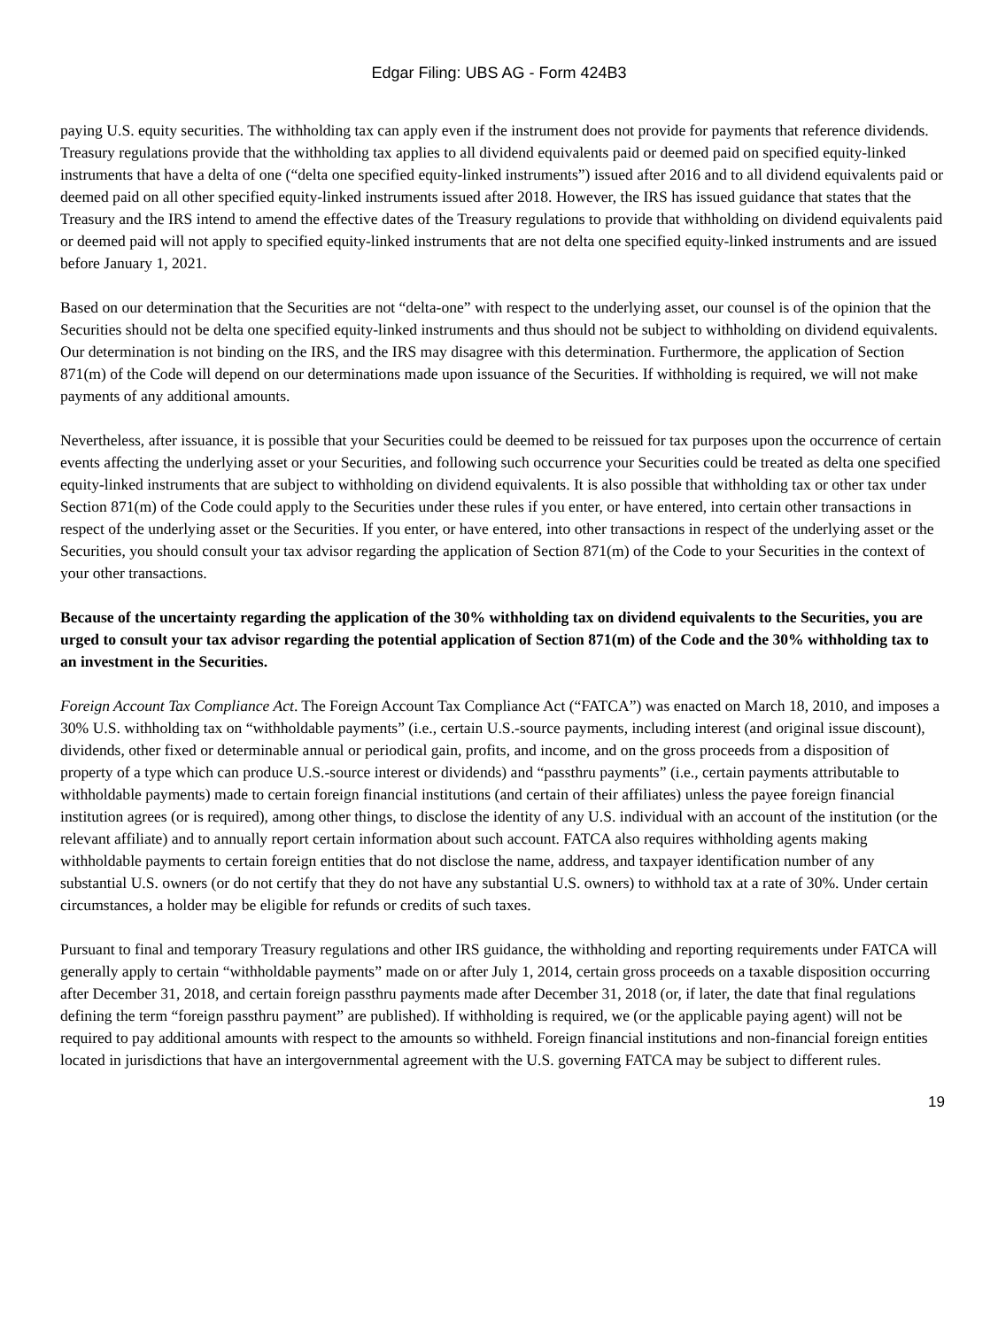Edgar Filing: UBS AG - Form 424B3
paying U.S. equity securities. The withholding tax can apply even if the instrument does not provide for payments that reference dividends. Treasury regulations provide that the withholding tax applies to all dividend equivalents paid or deemed paid on specified equity-linked instruments that have a delta of one (“delta one specified equity-linked instruments”) issued after 2016 and to all dividend equivalents paid or deemed paid on all other specified equity-linked instruments issued after 2018. However, the IRS has issued guidance that states that the Treasury and the IRS intend to amend the effective dates of the Treasury regulations to provide that withholding on dividend equivalents paid or deemed paid will not apply to specified equity-linked instruments that are not delta one specified equity-linked instruments and are issued before January 1, 2021.
Based on our determination that the Securities are not “delta-one” with respect to the underlying asset, our counsel is of the opinion that the Securities should not be delta one specified equity-linked instruments and thus should not be subject to withholding on dividend equivalents. Our determination is not binding on the IRS, and the IRS may disagree with this determination. Furthermore, the application of Section 871(m) of the Code will depend on our determinations made upon issuance of the Securities. If withholding is required, we will not make payments of any additional amounts.
Nevertheless, after issuance, it is possible that your Securities could be deemed to be reissued for tax purposes upon the occurrence of certain events affecting the underlying asset or your Securities, and following such occurrence your Securities could be treated as delta one specified equity-linked instruments that are subject to withholding on dividend equivalents. It is also possible that withholding tax or other tax under Section 871(m) of the Code could apply to the Securities under these rules if you enter, or have entered, into certain other transactions in respect of the underlying asset or the Securities. If you enter, or have entered, into other transactions in respect of the underlying asset or the Securities, you should consult your tax advisor regarding the application of Section 871(m) of the Code to your Securities in the context of your other transactions.
Because of the uncertainty regarding the application of the 30% withholding tax on dividend equivalents to the Securities, you are urged to consult your tax advisor regarding the potential application of Section 871(m) of the Code and the 30% withholding tax to an investment in the Securities.
Foreign Account Tax Compliance Act. The Foreign Account Tax Compliance Act (“FATCA”) was enacted on March 18, 2010, and imposes a 30% U.S. withholding tax on “withholdable payments” (i.e., certain U.S.-source payments, including interest (and original issue discount), dividends, other fixed or determinable annual or periodical gain, profits, and income, and on the gross proceeds from a disposition of property of a type which can produce U.S.-source interest or dividends) and “passthru payments” (i.e., certain payments attributable to withholdable payments) made to certain foreign financial institutions (and certain of their affiliates) unless the payee foreign financial institution agrees (or is required), among other things, to disclose the identity of any U.S. individual with an account of the institution (or the relevant affiliate) and to annually report certain information about such account. FATCA also requires withholding agents making withholdable payments to certain foreign entities that do not disclose the name, address, and taxpayer identification number of any substantial U.S. owners (or do not certify that they do not have any substantial U.S. owners) to withhold tax at a rate of 30%. Under certain circumstances, a holder may be eligible for refunds or credits of such taxes.
Pursuant to final and temporary Treasury regulations and other IRS guidance, the withholding and reporting requirements under FATCA will generally apply to certain “withholdable payments” made on or after July 1, 2014, certain gross proceeds on a taxable disposition occurring after December 31, 2018, and certain foreign passthru payments made after December 31, 2018 (or, if later, the date that final regulations defining the term “foreign passthru payment” are published). If withholding is required, we (or the applicable paying agent) will not be required to pay additional amounts with respect to the amounts so withheld. Foreign financial institutions and non-financial foreign entities located in jurisdictions that have an intergovernmental agreement with the U.S. governing FATCA may be subject to different rules.
19